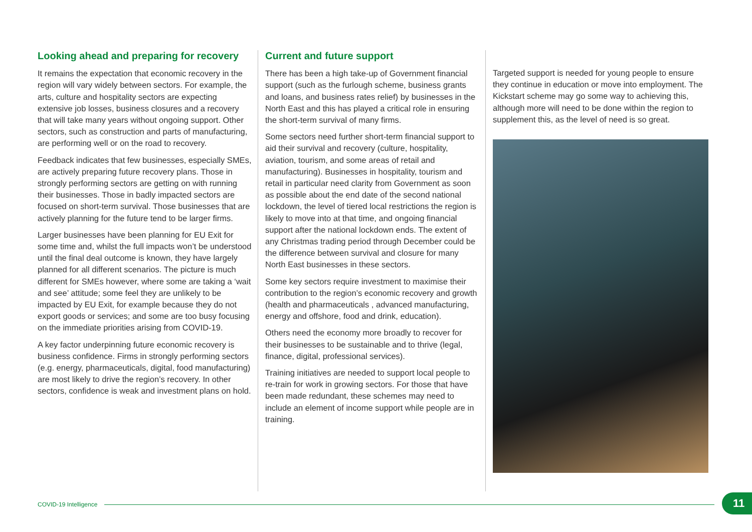Looking ahead and preparing for recovery
It remains the expectation that economic recovery in the region will vary widely between sectors. For example, the arts, culture and hospitality sectors are expecting extensive job losses, business closures and a recovery that will take many years without ongoing support. Other sectors, such as construction and parts of manufacturing, are performing well or on the road to recovery.
Feedback indicates that few businesses, especially SMEs, are actively preparing future recovery plans. Those in strongly performing sectors are getting on with running their businesses. Those in badly impacted sectors are focused on short-term survival. Those businesses that are actively planning for the future tend to be larger firms.
Larger businesses have been planning for EU Exit for some time and, whilst the full impacts won’t be understood until the final deal outcome is known, they have largely planned for all different scenarios. The picture is much different for SMEs however, where some are taking a ‘wait and see’ attitude; some feel they are unlikely to be impacted by EU Exit, for example because they do not export goods or services; and some are too busy focusing on the immediate priorities arising from COVID-19.
A key factor underpinning future economic recovery is business confidence. Firms in strongly performing sectors (e.g. energy, pharmaceuticals, digital, food manufacturing) are most likely to drive the region’s recovery. In other sectors, confidence is weak and investment plans on hold.
Current and future support
There has been a high take-up of Government financial support (such as the furlough scheme, business grants and loans, and business rates relief) by businesses in the North East and this has played a critical role in ensuring the short-term survival of many firms.
Some sectors need further short-term financial support to aid their survival and recovery (culture, hospitality, aviation, tourism, and some areas of retail and manufacturing). Businesses in hospitality, tourism and retail in particular need clarity from Government as soon as possible about the end date of the second national lockdown, the level of tiered local restrictions the region is likely to move into at that time, and ongoing financial support after the national lockdown ends. The extent of any Christmas trading period through December could be the difference between survival and closure for many North East businesses in these sectors.
Some key sectors require investment to maximise their contribution to the region’s economic recovery and growth (health and pharmaceuticals , advanced manufacturing, energy and offshore, food and drink, education).
Others need the economy more broadly to recover for their businesses to be sustainable and to thrive (legal, finance, digital, professional services).
Training initiatives are needed to support local people to re-train for work in growing sectors. For those that have been made redundant, these schemes may need to include an element of income support while people are in training.
Targeted support is needed for young people to ensure they continue in education or move into employment. The Kickstart scheme may go some way to achieving this, although more will need to be done within the region to supplement this, as the level of need is so great.
COVID-19 Intelligence 11